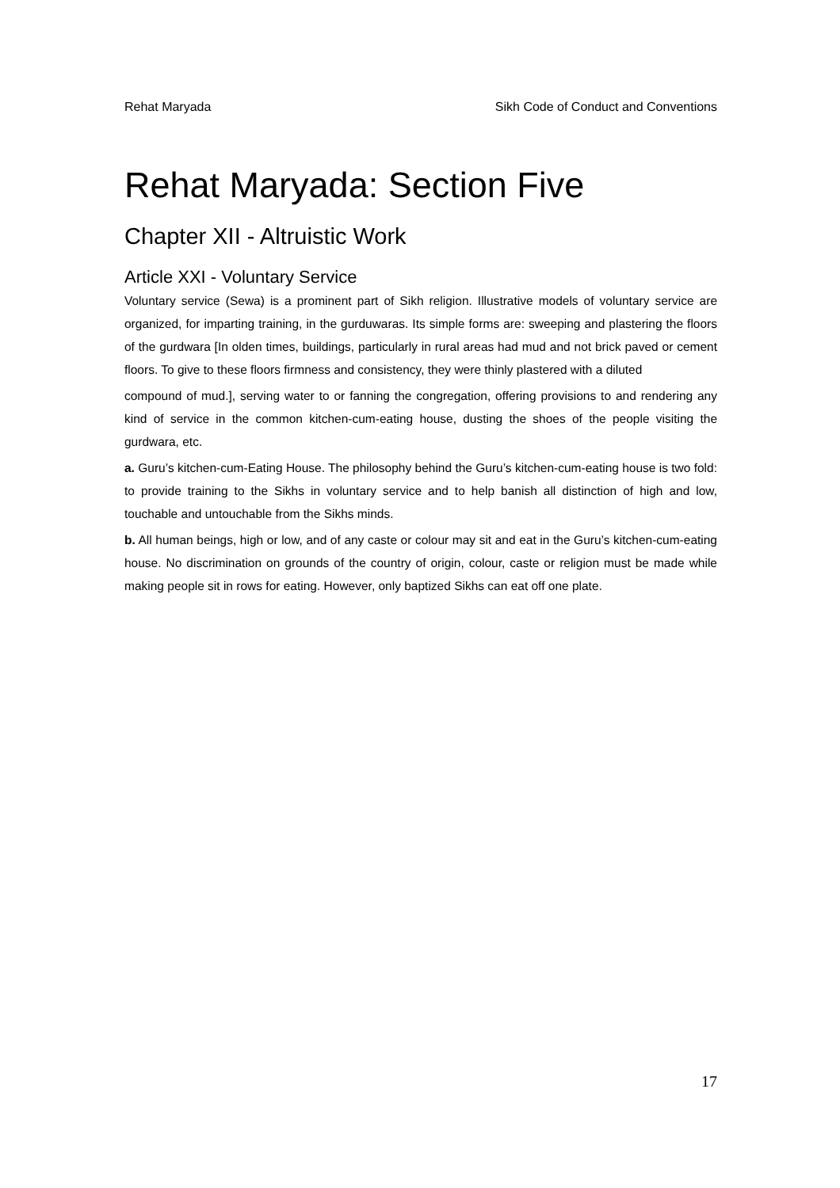Rehat Maryada Sikh Code of Conduct and Conventions
Rehat Maryada: Section Five
Chapter XII - Altruistic Work
Article XXI - Voluntary Service
Voluntary service (Sewa) is a prominent part of Sikh religion. Illustrative models of voluntary service are organized, for imparting training, in the gurduwaras. Its simple forms are: sweeping and plastering the floors of the gurdwara [In olden times, buildings, particularly in rural areas had mud and not brick paved or cement floors. To give to these floors firmness and consistency, they were thinly plastered with a diluted
compound of mud.], serving water to or fanning the congregation, offering provisions to and rendering any kind of service in the common kitchen-cum-eating house, dusting the shoes of the people visiting the gurdwara, etc.
a. Guru’s kitchen-cum-Eating House. The philosophy behind the Guru’s kitchen-cum-eating house is two fold: to provide training to the Sikhs in voluntary service and to help banish all distinction of high and low, touchable and untouchable from the Sikhs minds.
b. All human beings, high or low, and of any caste or colour may sit and eat in the Guru’s kitchen-cum-eating house. No discrimination on grounds of the country of origin, colour, caste or religion must be made while making people sit in rows for eating. However, only baptized Sikhs can eat off one plate.
17